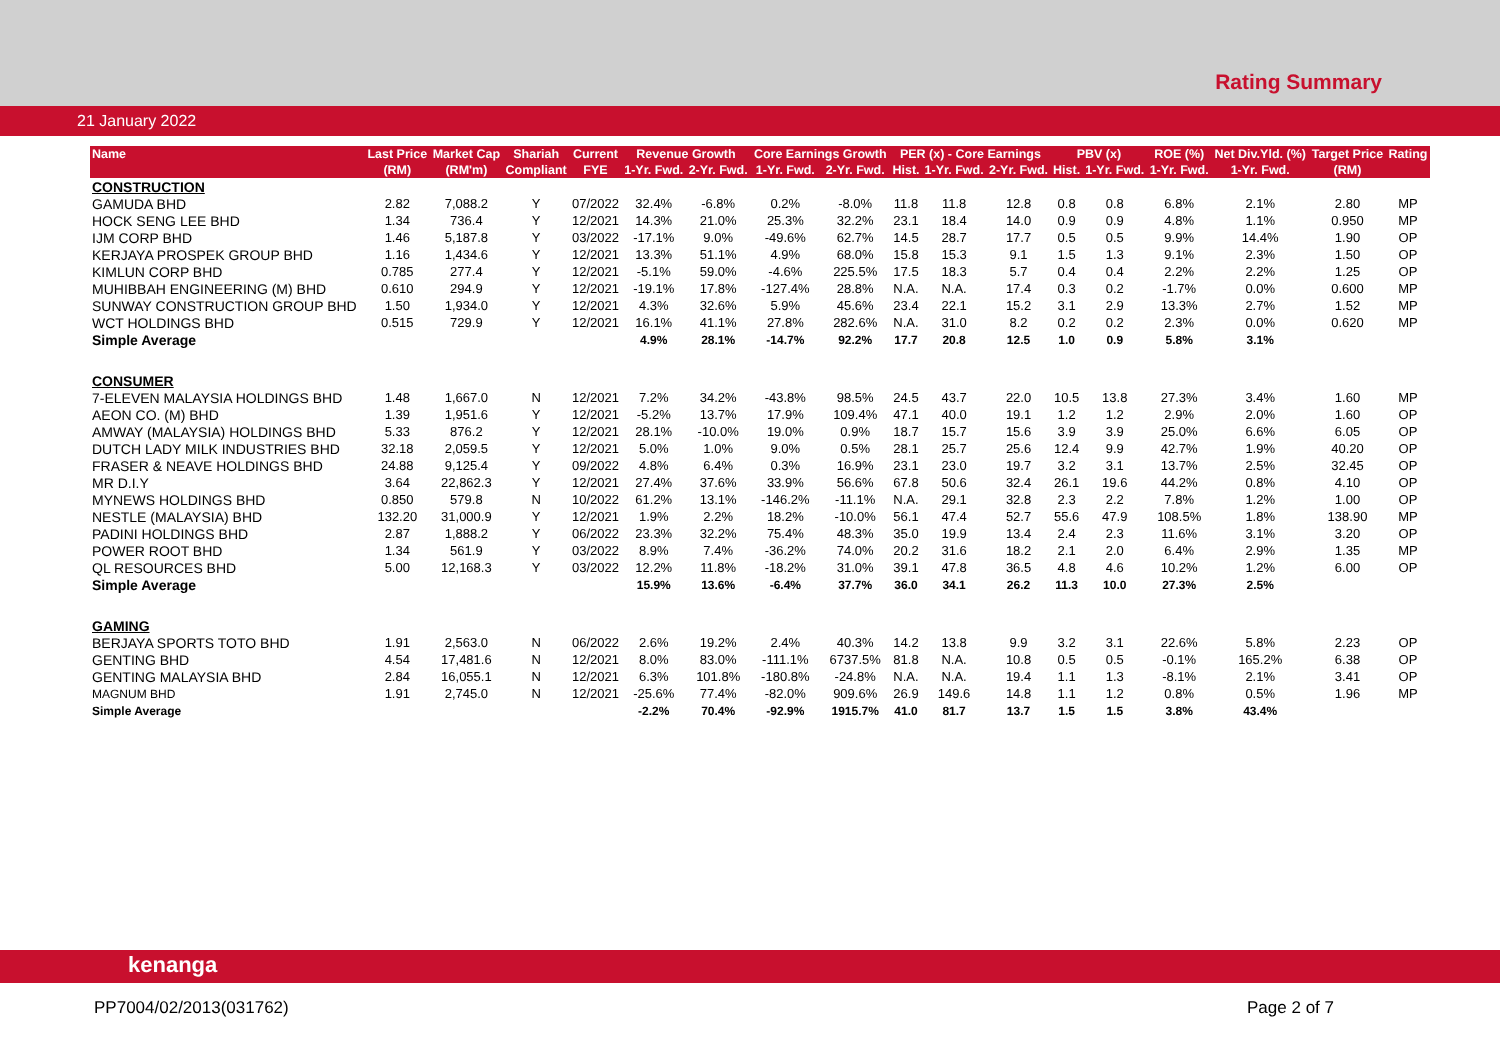Rating Summary
21 January 2022
| Name | Last Price | Market Cap | Shariah | Current | Revenue Growth | | Core Earnings Growth | | PER (x) - Core Earnings | | | PBV (x) | | ROE (%) | Net Div.Yld. (%) | Target Price | Rating |
| --- | --- | --- | --- | --- | --- | --- | --- | --- | --- | --- | --- | --- | --- | --- | --- | --- | --- |
| | (RM) | (RM'm) | Compliant | FYE | 1-Yr. Fwd. | 2-Yr. Fwd. | 1-Yr. Fwd. | 2-Yr. Fwd. | Hist. | 1-Yr. Fwd. | 2-Yr. Fwd. | Hist. | 1-Yr. Fwd. | 1-Yr. Fwd. | 1-Yr. Fwd. | (RM) | |
| CONSTRUCTION | | | | | | | | | | | | | | | | | |
| GAMUDA BHD | 2.82 | 7,088.2 | Y | 07/2022 | 32.4% | -6.8% | 0.2% | -8.0% | 11.8 | 11.8 | 12.8 | 0.8 | 0.8 | 6.8% | 2.1% | 2.80 | MP |
| HOCK SENG LEE BHD | 1.34 | 736.4 | Y | 12/2021 | 14.3% | 21.0% | 25.3% | 32.2% | 23.1 | 18.4 | 14.0 | 0.9 | 0.9 | 4.8% | 1.1% | 0.950 | MP |
| IJM CORP BHD | 1.46 | 5,187.8 | Y | 03/2022 | -17.1% | 9.0% | -49.6% | 62.7% | 14.5 | 28.7 | 17.7 | 0.5 | 0.5 | 9.9% | 14.4% | 1.90 | OP |
| KERJAYA PROSPEK GROUP BHD | 1.16 | 1,434.6 | Y | 12/2021 | 13.3% | 51.1% | 4.9% | 68.0% | 15.8 | 15.3 | 9.1 | 1.5 | 1.3 | 9.1% | 2.3% | 1.50 | OP |
| KIMLUN CORP BHD | 0.785 | 277.4 | Y | 12/2021 | -5.1% | 59.0% | -4.6% | 225.5% | 17.5 | 18.3 | 5.7 | 0.4 | 0.4 | 2.2% | 2.2% | 1.25 | OP |
| MUHIBBAH ENGINEERING (M) BHD | 0.610 | 294.9 | Y | 12/2021 | -19.1% | 17.8% | -127.4% | 28.8% | N.A. | N.A. | 17.4 | 0.3 | 0.2 | -1.7% | 0.0% | 0.600 | MP |
| SUNWAY CONSTRUCTION GROUP BHD | 1.50 | 1,934.0 | Y | 12/2021 | 4.3% | 32.6% | 5.9% | 45.6% | 23.4 | 22.1 | 15.2 | 3.1 | 2.9 | 13.3% | 2.7% | 1.52 | MP |
| WCT HOLDINGS BHD | 0.515 | 729.9 | Y | 12/2021 | 16.1% | 41.1% | 27.8% | 282.6% | N.A. | 31.0 | 8.2 | 0.2 | 0.2 | 2.3% | 0.0% | 0.620 | MP |
| Simple Average | | | | | 4.9% | 28.1% | -14.7% | 92.2% | 17.7 | 20.8 | 12.5 | 1.0 | 0.9 | 5.8% | 3.1% | | |
| CONSUMER | | | | | | | | | | | | | | | | | |
| 7-ELEVEN MALAYSIA HOLDINGS BHD | 1.48 | 1,667.0 | N | 12/2021 | 7.2% | 34.2% | -43.8% | 98.5% | 24.5 | 43.7 | 22.0 | 10.5 | 13.8 | 27.3% | 3.4% | 1.60 | MP |
| AEON CO. (M) BHD | 1.39 | 1,951.6 | Y | 12/2021 | -5.2% | 13.7% | 17.9% | 109.4% | 47.1 | 40.0 | 19.1 | 1.2 | 1.2 | 2.9% | 2.0% | 1.60 | OP |
| AMWAY (MALAYSIA) HOLDINGS BHD | 5.33 | 876.2 | Y | 12/2021 | 28.1% | -10.0% | 19.0% | 0.9% | 18.7 | 15.7 | 15.6 | 3.9 | 3.9 | 25.0% | 6.6% | 6.05 | OP |
| DUTCH LADY MILK INDUSTRIES BHD | 32.18 | 2,059.5 | Y | 12/2021 | 5.0% | 1.0% | 9.0% | 0.5% | 28.1 | 25.7 | 25.6 | 12.4 | 9.9 | 42.7% | 1.9% | 40.20 | OP |
| FRASER & NEAVE HOLDINGS BHD | 24.88 | 9,125.4 | Y | 09/2022 | 4.8% | 6.4% | 0.3% | 16.9% | 23.1 | 23.0 | 19.7 | 3.2 | 3.1 | 13.7% | 2.5% | 32.45 | OP |
| MR D.I.Y | 3.64 | 22,862.3 | Y | 12/2021 | 27.4% | 37.6% | 33.9% | 56.6% | 67.8 | 50.6 | 32.4 | 26.1 | 19.6 | 44.2% | 0.8% | 4.10 | OP |
| MYNEWS HOLDINGS BHD | 0.850 | 579.8 | N | 10/2022 | 61.2% | 13.1% | -146.2% | -11.1% | N.A. | 29.1 | 32.8 | 2.3 | 2.2 | 7.8% | 1.2% | 1.00 | OP |
| NESTLE (MALAYSIA) BHD | 132.20 | 31,000.9 | Y | 12/2021 | 1.9% | 2.2% | 18.2% | -10.0% | 56.1 | 47.4 | 52.7 | 55.6 | 47.9 | 108.5% | 1.8% | 138.90 | MP |
| PADINI HOLDINGS BHD | 2.87 | 1,888.2 | Y | 06/2022 | 23.3% | 32.2% | 75.4% | 48.3% | 35.0 | 19.9 | 13.4 | 2.4 | 2.3 | 11.6% | 3.1% | 3.20 | OP |
| POWER ROOT BHD | 1.34 | 561.9 | Y | 03/2022 | 8.9% | 7.4% | -36.2% | 74.0% | 20.2 | 31.6 | 18.2 | 2.1 | 2.0 | 6.4% | 2.9% | 1.35 | MP |
| QL RESOURCES BHD | 5.00 | 12,168.3 | Y | 03/2022 | 12.2% | 11.8% | -18.2% | 31.0% | 39.1 | 47.8 | 36.5 | 4.8 | 4.6 | 10.2% | 1.2% | 6.00 | OP |
| Simple Average | | | | | 15.9% | 13.6% | -6.4% | 37.7% | 36.0 | 34.1 | 26.2 | 11.3 | 10.0 | 27.3% | 2.5% | | |
| GAMING | | | | | | | | | | | | | | | | | |
| BERJAYA SPORTS TOTO BHD | 1.91 | 2,563.0 | N | 06/2022 | 2.6% | 19.2% | 2.4% | 40.3% | 14.2 | 13.8 | 9.9 | 3.2 | 3.1 | 22.6% | 5.8% | 2.23 | OP |
| GENTING BHD | 4.54 | 17,481.6 | N | 12/2021 | 8.0% | 83.0% | -111.1% | 6737.5% | 81.8 | N.A. | 10.8 | 0.5 | 0.5 | -0.1% | 165.2% | 6.38 | OP |
| GENTING MALAYSIA BHD | 2.84 | 16,055.1 | N | 12/2021 | 6.3% | 101.8% | -180.8% | -24.8% | N.A. | N.A. | 19.4 | 1.1 | 1.3 | -8.1% | 2.1% | 3.41 | OP |
| MAGNUM BHD | 1.91 | 2,745.0 | N | 12/2021 | -25.6% | 77.4% | -82.0% | 909.6% | 26.9 | 149.6 | 14.8 | 1.1 | 1.2 | 0.8% | 0.5% | 1.96 | MP |
| Simple Average | | | | | -2.2% | 70.4% | -92.9% | 1915.7% | 41.0 | 81.7 | 13.7 | 1.5 | 1.5 | 3.8% | 43.4% | | |
kenanga
PP7004/02/2013(031762) Page 2 of 7